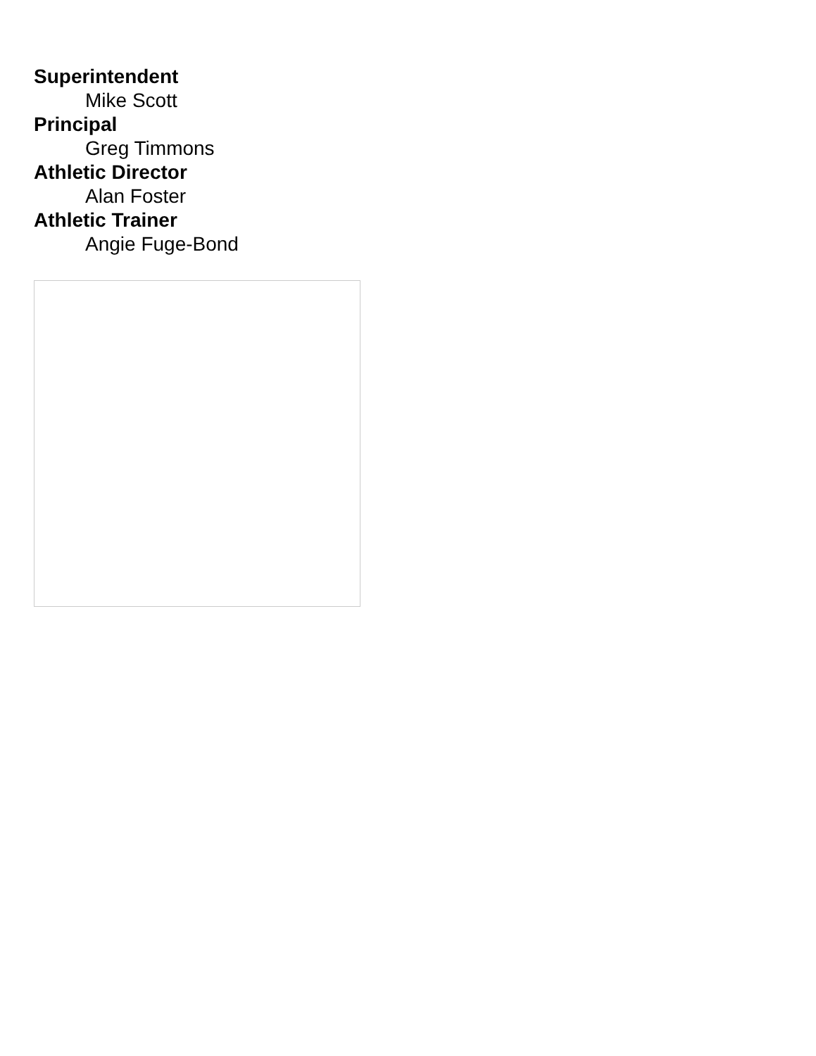Superintendent
Mike Scott
Principal
Greg Timmons
Athletic Director
Alan Foster
Athletic Trainer
Angie Fuge-Bond